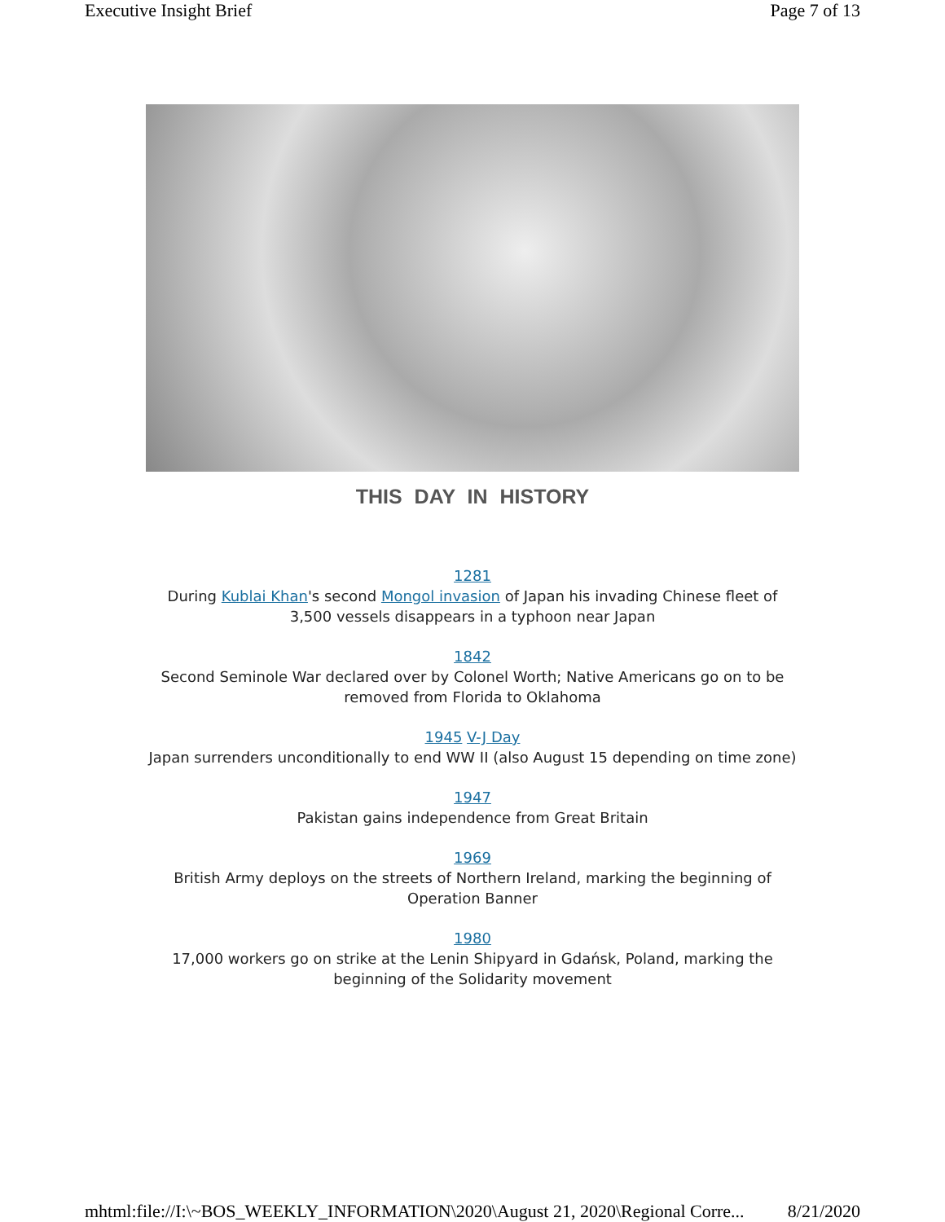Executive Insight Brief Page 7 of 13
THIS DAY IN HISTORY
1281
During Kublai Khan's second Mongol invasion of Japan his invading Chinese fleet of 3,500 vessels disappears in a typhoon near Japan
1842
Second Seminole War declared over by Colonel Worth; Native Americans go on to be removed from Florida to Oklahoma
1945 V-J Day
Japan surrenders unconditionally to end WW II (also August 15 depending on time zone)
1947
Pakistan gains independence from Great Britain
1969
British Army deploys on the streets of Northern Ireland, marking the beginning of Operation Banner
1980
17,000 workers go on strike at the Lenin Shipyard in Gdańsk, Poland, marking the beginning of the Solidarity movement
mhtml:file://I:\~BOS_WEEKLY_INFORMATION\2020\August 21, 2020\Regional Corre... 8/21/2020